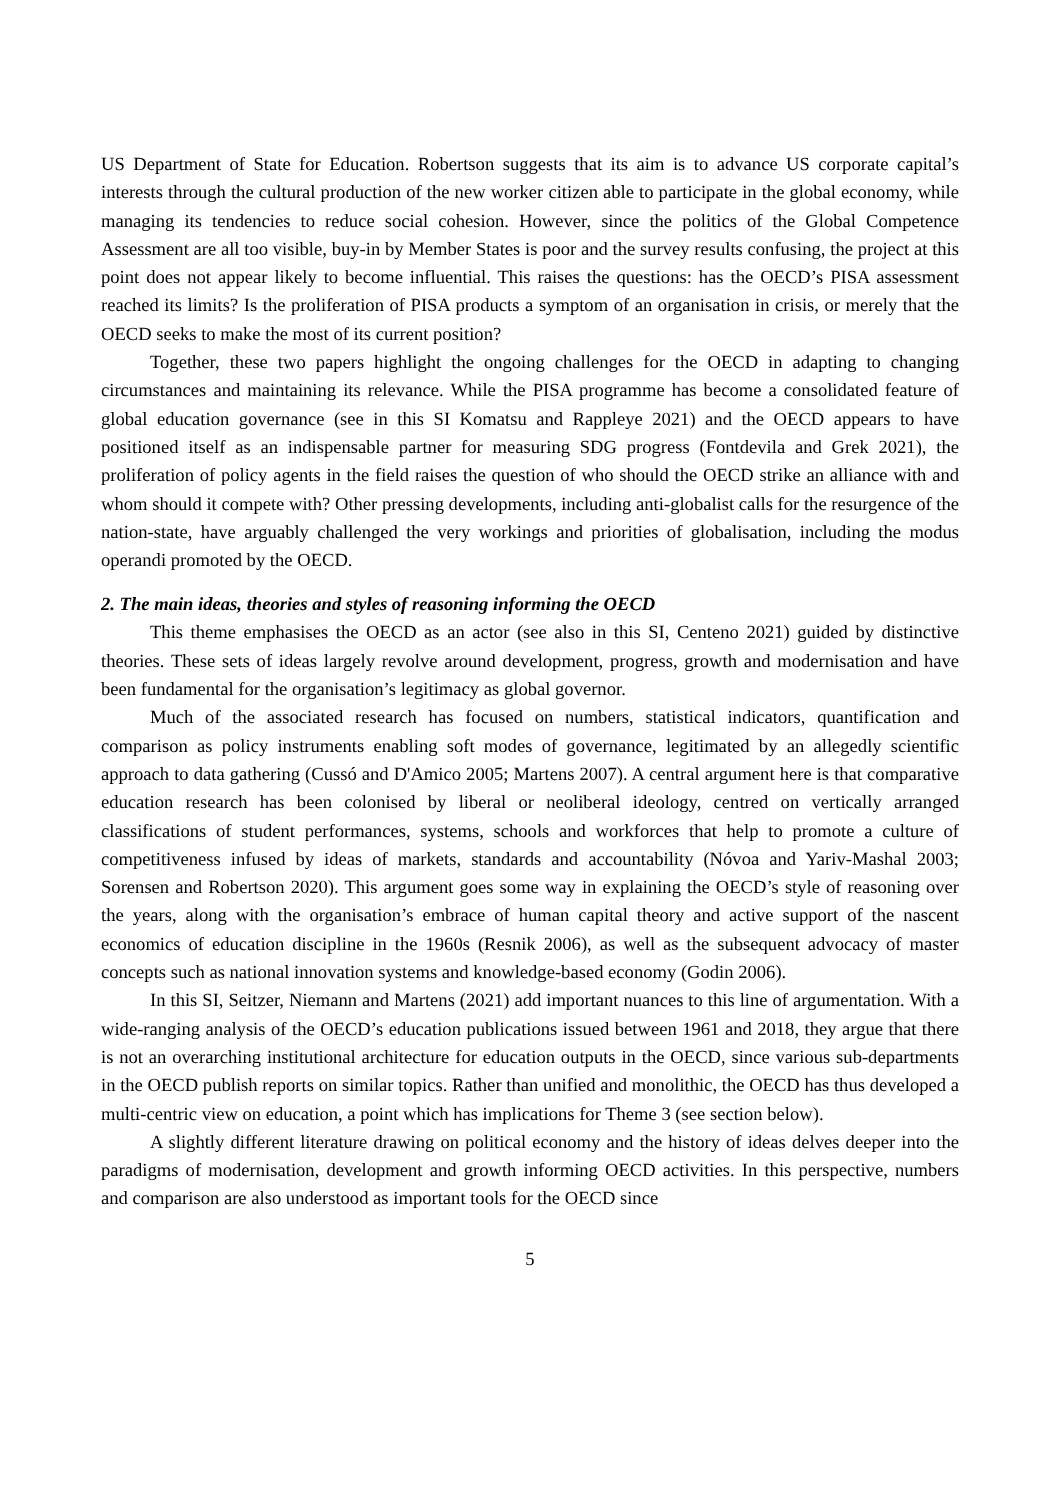US Department of State for Education. Robertson suggests that its aim is to advance US corporate capital’s interests through the cultural production of the new worker citizen able to participate in the global economy, while managing its tendencies to reduce social cohesion. However, since the politics of the Global Competence Assessment are all too visible, buy-in by Member States is poor and the survey results confusing, the project at this point does not appear likely to become influential. This raises the questions: has the OECD’s PISA assessment reached its limits? Is the proliferation of PISA products a symptom of an organisation in crisis, or merely that the OECD seeks to make the most of its current position?
Together, these two papers highlight the ongoing challenges for the OECD in adapting to changing circumstances and maintaining its relevance. While the PISA programme has become a consolidated feature of global education governance (see in this SI Komatsu and Rappleye 2021) and the OECD appears to have positioned itself as an indispensable partner for measuring SDG progress (Fontdevila and Grek 2021), the proliferation of policy agents in the field raises the question of who should the OECD strike an alliance with and whom should it compete with? Other pressing developments, including anti-globalist calls for the resurgence of the nation-state, have arguably challenged the very workings and priorities of globalisation, including the modus operandi promoted by the OECD.
2. The main ideas, theories and styles of reasoning informing the OECD
This theme emphasises the OECD as an actor (see also in this SI, Centeno 2021) guided by distinctive theories. These sets of ideas largely revolve around development, progress, growth and modernisation and have been fundamental for the organisation’s legitimacy as global governor.
Much of the associated research has focused on numbers, statistical indicators, quantification and comparison as policy instruments enabling soft modes of governance, legitimated by an allegedly scientific approach to data gathering (Cussó and D'Amico 2005; Martens 2007). A central argument here is that comparative education research has been colonised by liberal or neoliberal ideology, centred on vertically arranged classifications of student performances, systems, schools and workforces that help to promote a culture of competitiveness infused by ideas of markets, standards and accountability (Nóvoa and Yariv-Mashal 2003; Sorensen and Robertson 2020). This argument goes some way in explaining the OECD’s style of reasoning over the years, along with the organisation’s embrace of human capital theory and active support of the nascent economics of education discipline in the 1960s (Resnik 2006), as well as the subsequent advocacy of master concepts such as national innovation systems and knowledge-based economy (Godin 2006).
In this SI, Seitzer, Niemann and Martens (2021) add important nuances to this line of argumentation. With a wide-ranging analysis of the OECD’s education publications issued between 1961 and 2018, they argue that there is not an overarching institutional architecture for education outputs in the OECD, since various sub-departments in the OECD publish reports on similar topics. Rather than unified and monolithic, the OECD has thus developed a multi-centric view on education, a point which has implications for Theme 3 (see section below).
A slightly different literature drawing on political economy and the history of ideas delves deeper into the paradigms of modernisation, development and growth informing OECD activities. In this perspective, numbers and comparison are also understood as important tools for the OECD since
5